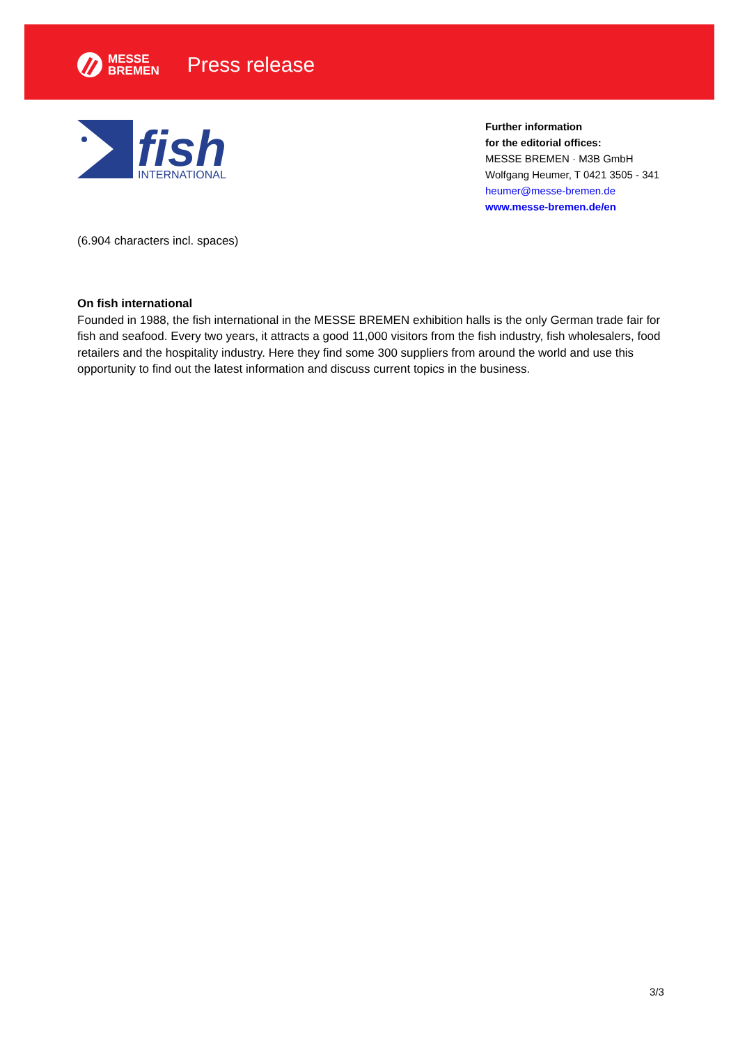MESSE
BREMEN
Press release
fish
INTERNATIONAL
Further information
for the editorial offices:
MESSE BREMEN · M3B GmbH
Wolfgang Heumer, T 0421 3505 - 341
heumer@messe-bremen.de
www.messe-bremen.de/en
(6.904 characters incl. spaces)
On fish international
Founded in 1988, the fish international in the MESSE BREMEN exhibition halls is the only German trade fair for fish and seafood. Every two years, it attracts a good 11,000 visitors from the fish industry, fish wholesalers, food retailers and the hospitality industry. Here they find some 300 suppliers from around the world and use this opportunity to find out the latest information and discuss current topics in the business.
3/3